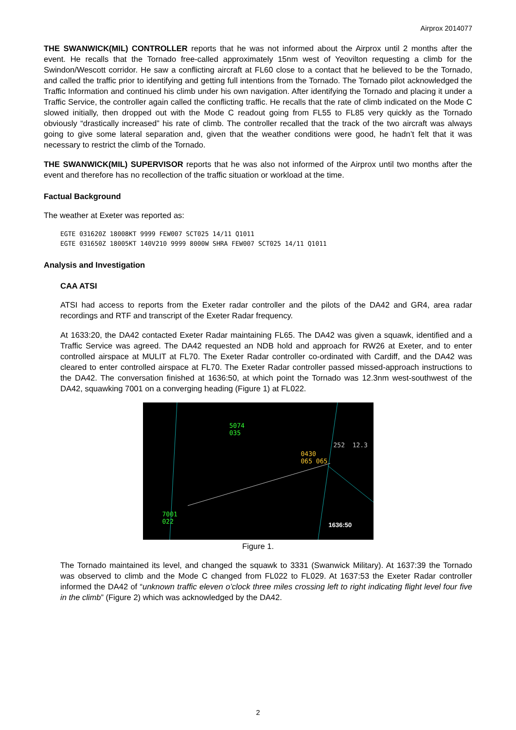Airprox 2014077
THE SWANWICK(MIL) CONTROLLER reports that he was not informed about the Airprox until 2 months after the event. He recalls that the Tornado free-called approximately 15nm west of Yeovilton requesting a climb for the Swindon/Wescott corridor. He saw a conflicting aircraft at FL60 close to a contact that he believed to be the Tornado, and called the traffic prior to identifying and getting full intentions from the Tornado. The Tornado pilot acknowledged the Traffic Information and continued his climb under his own navigation. After identifying the Tornado and placing it under a Traffic Service, the controller again called the conflicting traffic. He recalls that the rate of climb indicated on the Mode C slowed initially, then dropped out with the Mode C readout going from FL55 to FL85 very quickly as the Tornado obviously “drastically increased” his rate of climb. The controller recalled that the track of the two aircraft was always going to give some lateral separation and, given that the weather conditions were good, he hadn’t felt that it was necessary to restrict the climb of the Tornado.
THE SWANWICK(MIL) SUPERVISOR reports that he was also not informed of the Airprox until two months after the event and therefore has no recollection of the traffic situation or workload at the time.
Factual Background
The weather at Exeter was reported as:
EGTE 031620Z 18008KT 9999 FEW007 SCT025 14/11 Q1011
EGTE 031650Z 18005KT 140V210 9999 8000W SHRA FEW007 SCT025 14/11 Q1011
Analysis and Investigation
CAA ATSI
ATSI had access to reports from the Exeter radar controller and the pilots of the DA42 and GR4, area radar recordings and RTF and transcript of the Exeter Radar frequency.
At 1633:20, the DA42 contacted Exeter Radar maintaining FL65. The DA42 was given a squawk, identified and a Traffic Service was agreed. The DA42 requested an NDB hold and approach for RW26 at Exeter, and to enter controlled airspace at MULIT at FL70. The Exeter Radar controller co-ordinated with Cardiff, and the DA42 was cleared to enter controlled airspace at FL70. The Exeter Radar controller passed missed-approach instructions to the DA42. The conversation finished at 1636:50, at which point the Tornado was 12.3nm west-southwest of the DA42, squawking 7001 on a converging heading (Figure 1) at FL022.
5074
035
252 12.3
0430
065 065
7001
022 1636:50
Figure 1.
The Tornado maintained its level, and changed the squawk to 3331 (Swanwick Military). At 1637:39 the Tornado was observed to climb and the Mode C changed from FL022 to FL029. At 1637:53 the Exeter Radar controller informed the DA42 of “unknown traffic eleven o’clock three miles crossing left to right indicating flight level four five in the climb” (Figure 2) which was acknowledged by the DA42.
2